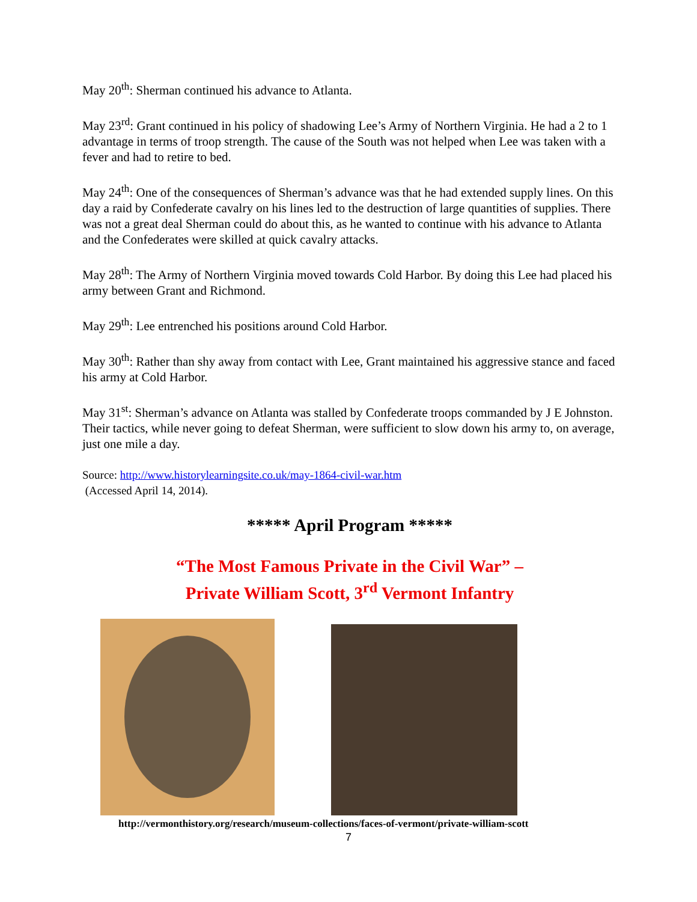May 20<sup>th</sup>: Sherman continued his advance to Atlanta.
May 23<sup>rd</sup>: Grant continued in his policy of shadowing Lee’s Army of Northern Virginia. He had a 2 to 1 advantage in terms of troop strength. The cause of the South was not helped when Lee was taken with a fever and had to retire to bed.
May 24<sup>th</sup>: One of the consequences of Sherman’s advance was that he had extended supply lines. On this day a raid by Confederate cavalry on his lines led to the destruction of large quantities of supplies. There was not a great deal Sherman could do about this, as he wanted to continue with his advance to Atlanta and the Confederates were skilled at quick cavalry attacks.
May 28<sup>th</sup>: The Army of Northern Virginia moved towards Cold Harbor. By doing this Lee had placed his army between Grant and Richmond.
May 29<sup>th</sup>: Lee entrenched his positions around Cold Harbor.
May 30<sup>th</sup>: Rather than shy away from contact with Lee, Grant maintained his aggressive stance and faced his army at Cold Harbor.
May 31<sup>st</sup>: Sherman’s advance on Atlanta was stalled by Confederate troops commanded by J E Johnston. Their tactics, while never going to defeat Sherman, were sufficient to slow down his army to, on average, just one mile a day.
Source: http://www.historylearningsite.co.uk/may-1864-civil-war.htm
(Accessed April 14, 2014).
***** April Program *****
“The Most Famous Private in the Civil War” –
Private William Scott, 3<sup>rd</sup> Vermont Infantry
http://vermonthistory.org/research/museum-collections/faces-of-vermont/private-william-scott
7